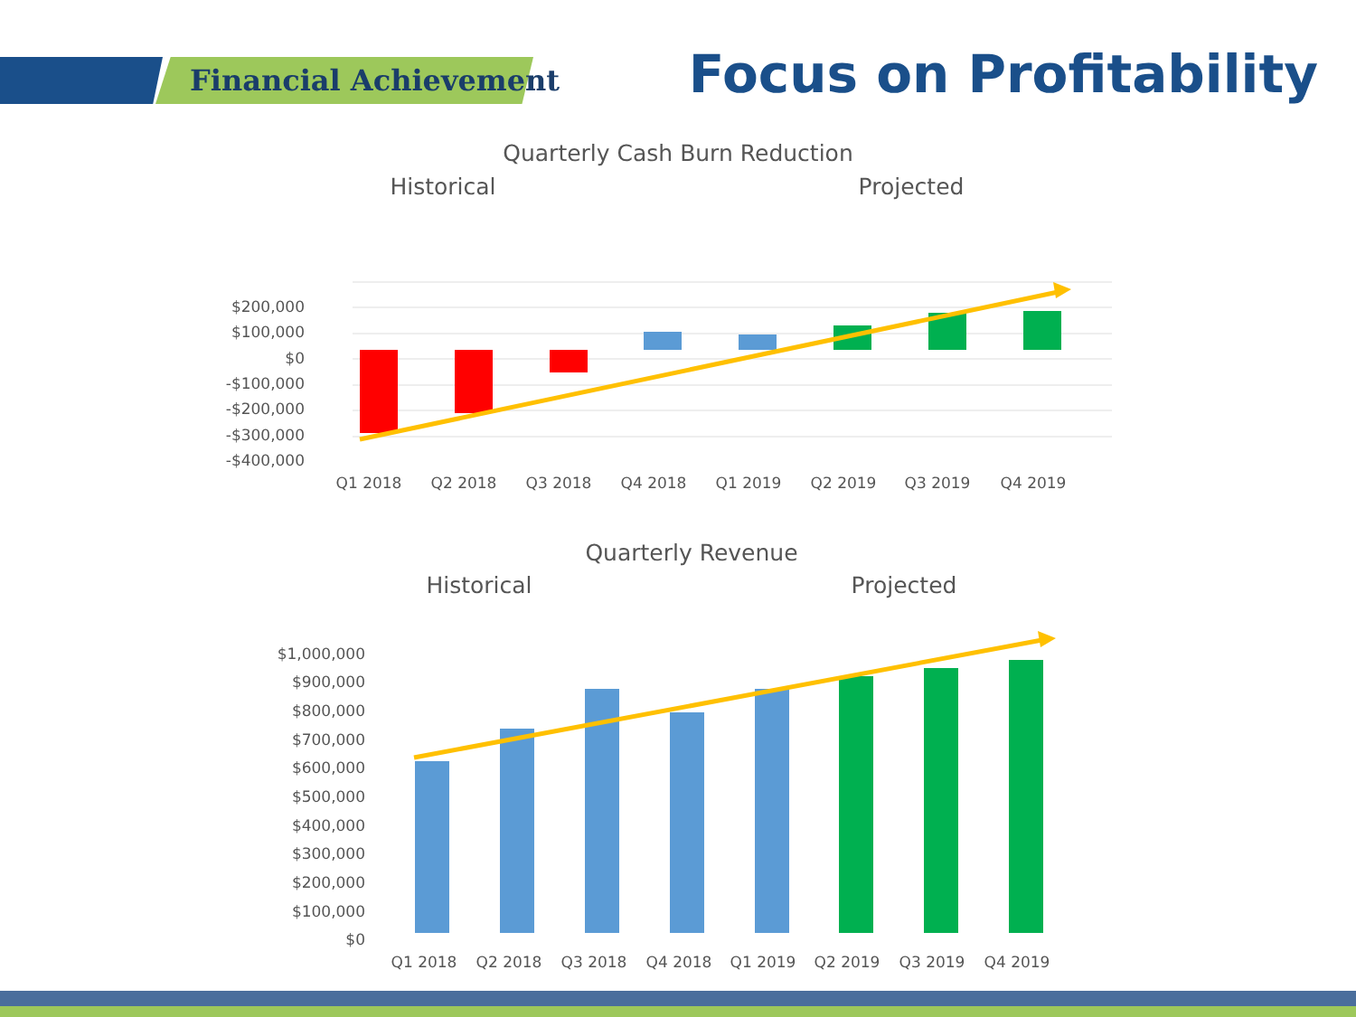Financial Achievement Focus on Profitability
Quarterly Cash Burn Reduction
Historical
Projected
$200,000
$100,000
$0
-$100,000
-$200,000
-$300,000
-$400,000
Q1 2018
Q2 2018
Q3 2018
Q4 2018
Q1 2019
Q2 2019
Q3 2019
Q4 2019
Quarterly Revenue
Historical
Projected
$1,000,000
$900,000
$800,000
$700,000
$600,000
$500,000
$400,000
$300,000
$200,000
$100,000
$0
Q1 2018
Q2 2018
Q3 2018
Q4 2018
Q1 2019
Q2 2019
Q3 2019
Q4 2019